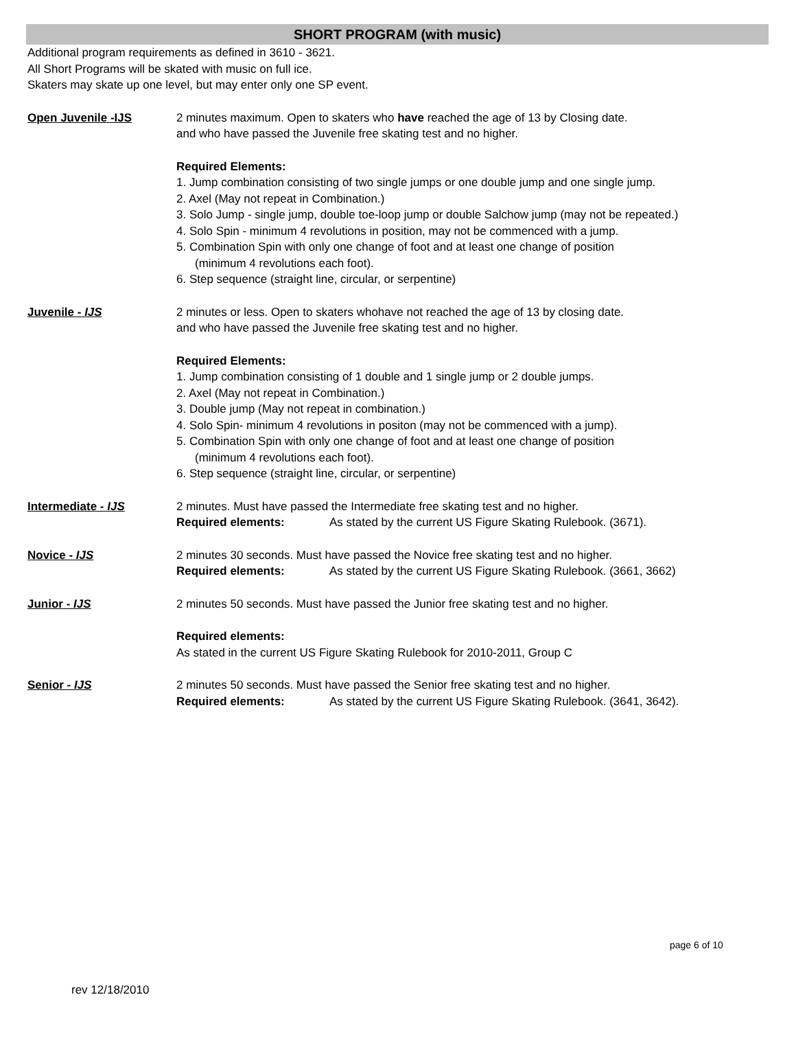SHORT PROGRAM (with music)
Additional program requirements as defined in 3610 - 3621.
All Short Programs will be skated with music on full ice.
Skaters may skate up one level, but may enter only one SP event.
Open Juvenile -IJS 2 minutes maximum. Open to skaters who have reached the age of 13 by Closing date.
and who have passed the Juvenile free skating test and no higher.
Required Elements:
1. Jump combination consisting of two single jumps or one double jump and one single jump.
2. Axel (May not repeat in Combination.)
3. Solo Jump - single jump, double toe-loop jump or double Salchow jump (may not be repeated.)
4. Solo Spin - minimum 4 revolutions in position, may not be commenced with a jump.
5. Combination Spin with only one change of foot and at least one change of position
(minimum 4 revolutions each foot).
6. Step sequence (straight line, circular, or serpentine)
Juvenile - IJS 2 minutes or less. Open to skaters whohave not reached the age of 13 by closing date.
and who have passed the Juvenile free skating test and no higher.
Required Elements:
1. Jump combination consisting of 1 double and 1 single jump or 2 double jumps.
2. Axel (May not repeat in Combination.)
3. Double jump (May not repeat in combination.)
4. Solo Spin- minimum 4 revolutions in positon (may not be commenced with a jump).
5. Combination Spin with only one change of foot and at least one change of position
(minimum 4 revolutions each foot).
6. Step sequence (straight line, circular, or serpentine)
Intermediate - IJS 2 minutes. Must have passed the Intermediate free skating test and no higher.
Required elements: As stated by the current US Figure Skating Rulebook. (3671).
Novice - IJS 2 minutes 30 seconds. Must have passed the Novice free skating test and no higher.
Required elements: As stated by the current US Figure Skating Rulebook. (3661, 3662)
Junior - IJS 2 minutes 50 seconds. Must have passed the Junior free skating test and no higher.
Required elements:
As stated in the current US Figure Skating Rulebook for 2010-2011, Group C
Senior - IJS 2 minutes 50 seconds. Must have passed the Senior free skating test and no higher.
Required elements: As stated by the current US Figure Skating Rulebook. (3641, 3642).
page 6 of 10
rev 12/18/2010